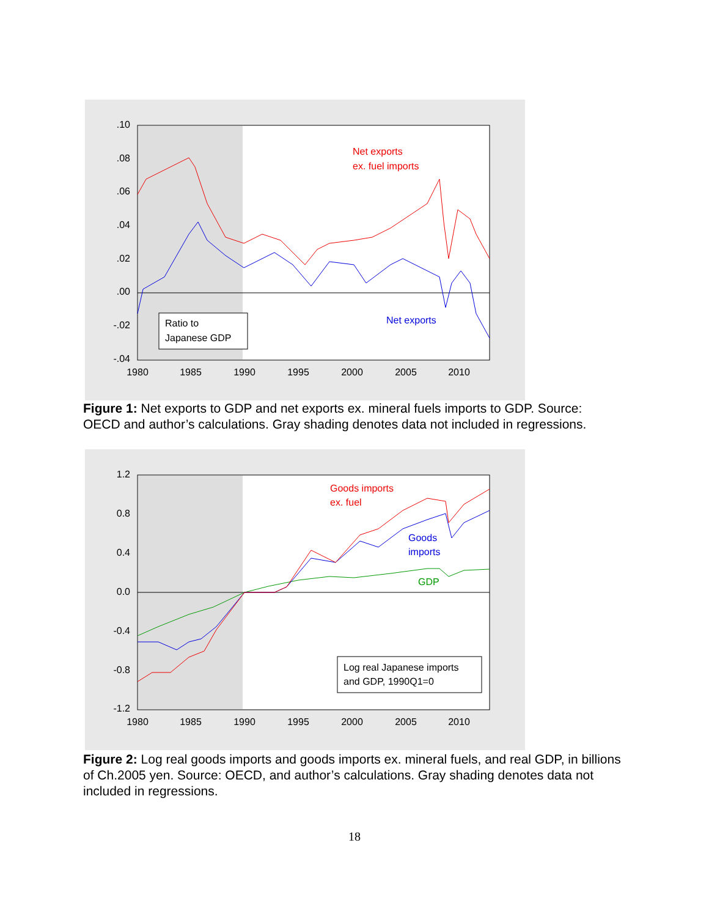.10
.08
.06
.04
.02
.00
-.02
-.04
1980
1985
1990
1995
2000
2005
2010
Net exports
ex. fuel imports
Net exports
Ratio to
Japanese GDP
Figure 1: Net exports to GDP and net exports ex. mineral fuels imports to GDP. Source: OECD and author’s calculations. Gray shading denotes data not included in regressions.
1.2
0.8
0.4
0.0
-0.4
-0.8
-1.2
1980
1985
1990
1995
2000
2005
2010
Goods imports
ex. fuel
Goods
imports
GDP
Log real Japanese imports
and GDP, 1990Q1=0
Figure 2: Log real goods imports and goods imports ex. mineral fuels, and real GDP, in billions of Ch.2005 yen. Source: OECD, and author’s calculations. Gray shading denotes data not included in regressions.
18